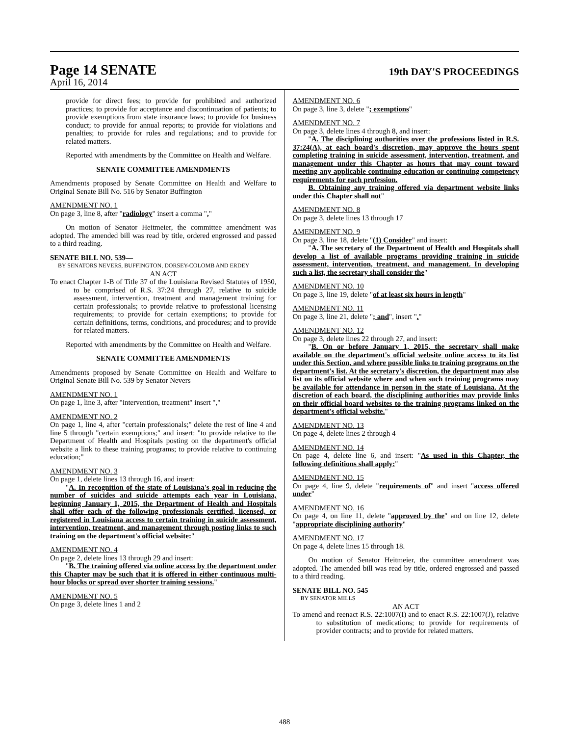Page 14 SENATE 19th DAY'S PROCEEDINGS
April 16, 2014
provide for direct fees; to provide for prohibited and authorized practices; to provide for acceptance and discontinuation of patients; to provide exemptions from state insurance laws; to provide for business conduct; to provide for annual reports; to provide for violations and penalties; to provide for rules and regulations; and to provide for related matters.
Reported with amendments by the Committee on Health and Welfare.
SENATE COMMITTEE AMENDMENTS
Amendments proposed by Senate Committee on Health and Welfare to Original Senate Bill No. 516 by Senator Buffington
AMENDMENT NO. 1
On page 3, line 8, after "radiology" insert a comma ","
On motion of Senator Heitmeier, the committee amendment was adopted. The amended bill was read by title, ordered engrossed and passed to a third reading.
SENATE BILL NO. 539—
BY SENATORS NEVERS, BUFFINGTON, DORSEY-COLOMB AND ERDEY
AN ACT
To enact Chapter 1-B of Title 37 of the Louisiana Revised Statutes of 1950, to be comprised of R.S. 37:24 through 27, relative to suicide assessment, intervention, treatment and management training for certain professionals; to provide relative to professional licensing requirements; to provide for certain exemptions; to provide for certain definitions, terms, conditions, and procedures; and to provide for related matters.
Reported with amendments by the Committee on Health and Welfare.
SENATE COMMITTEE AMENDMENTS
Amendments proposed by Senate Committee on Health and Welfare to Original Senate Bill No. 539 by Senator Nevers
AMENDMENT NO. 1
On page 1, line 3, after "intervention, treatment" insert ","
AMENDMENT NO. 2
On page 1, line 4, after "certain professionals;" delete the rest of line 4 and line 5 through "certain exemptions;" and insert: "to provide relative to the Department of Health and Hospitals posting on the department's official website a link to these training programs; to provide relative to continuing education;"
AMENDMENT NO. 3
On page 1, delete lines 13 through 16, and insert:
"A. In recognition of the state of Louisiana's goal in reducing the number of suicides and suicide attempts each year in Louisiana, beginning January 1, 2015, the Department of Health and Hospitals shall offer each of the following professionals certified, licensed, or registered in Louisiana access to certain training in suicide assessment, intervention, treatment, and management through posting links to such training on the department's official website:"
AMENDMENT NO. 4
On page 2, delete lines 13 through 29 and insert:
"B. The training offered via online access by the department under this Chapter may be such that it is offered in either continuous multi-hour blocks or spread over shorter training sessions."
AMENDMENT NO. 5
On page 3, delete lines 1 and 2
AMENDMENT NO. 6
On page 3, line 3, delete "; exemptions"
AMENDMENT NO. 7
On page 3, delete lines 4 through 8, and insert:
"A. The disciplining authorities over the professions listed in R.S. 37:24(A), at each board's discretion, may approve the hours spent completing training in suicide assessment, intervention, treatment, and management under this Chapter as hours that may count toward meeting any applicable continuing education or continuing competency requirements for each profession.
B. Obtaining any training offered via department website links under this Chapter shall not"
AMENDMENT NO. 8
On page 3, delete lines 13 through 17
AMENDMENT NO. 9
On page 3, line 18, delete "(1) Consider" and insert:
"A. The secretary of the Department of Health and Hospitals shall develop a list of available programs providing training in suicide assessment, intervention, treatment, and management. In developing such a list, the secretary shall consider the"
AMENDMENT NO. 10
On page 3, line 19, delete "of at least six hours in length"
AMENDMENT NO. 11
On page 3, line 21, delete "; and", insert "."
AMENDMENT NO. 12
On page 3, delete lines 22 through 27, and insert:
"B. On or before January 1, 2015, the secretary shall make available on the department's official website online access to its list under this Section, and where possible links to training programs on the department's list. At the secretary's discretion, the department may also list on its official website where and when such training programs may be available for attendance in person in the state of Louisiana. At the discretion of each board, the disciplining authorities may provide links on their official board websites to the training programs linked on the department's official website."
AMENDMENT NO. 13
On page 4, delete lines 2 through 4
AMENDMENT NO. 14
On page 4, delete line 6, and insert: "As used in this Chapter, the following definitions shall apply:"
AMENDMENT NO. 15
On page 4, line 9, delete "requirements of" and insert "access offered under"
AMENDMENT NO. 16
On page 4, on line 11, delete "approved by the" and on line 12, delete "appropriate disciplining authority"
AMENDMENT NO. 17
On page 4, delete lines 15 through 18.
On motion of Senator Heitmeier, the committee amendment was adopted. The amended bill was read by title, ordered engrossed and passed to a third reading.
SENATE BILL NO. 545—
BY SENATOR MILLS
AN ACT
To amend and reenact R.S. 22:1007(I) and to enact R.S. 22:1007(J), relative to substitution of medications; to provide for requirements of provider contracts; and to provide for related matters.
488